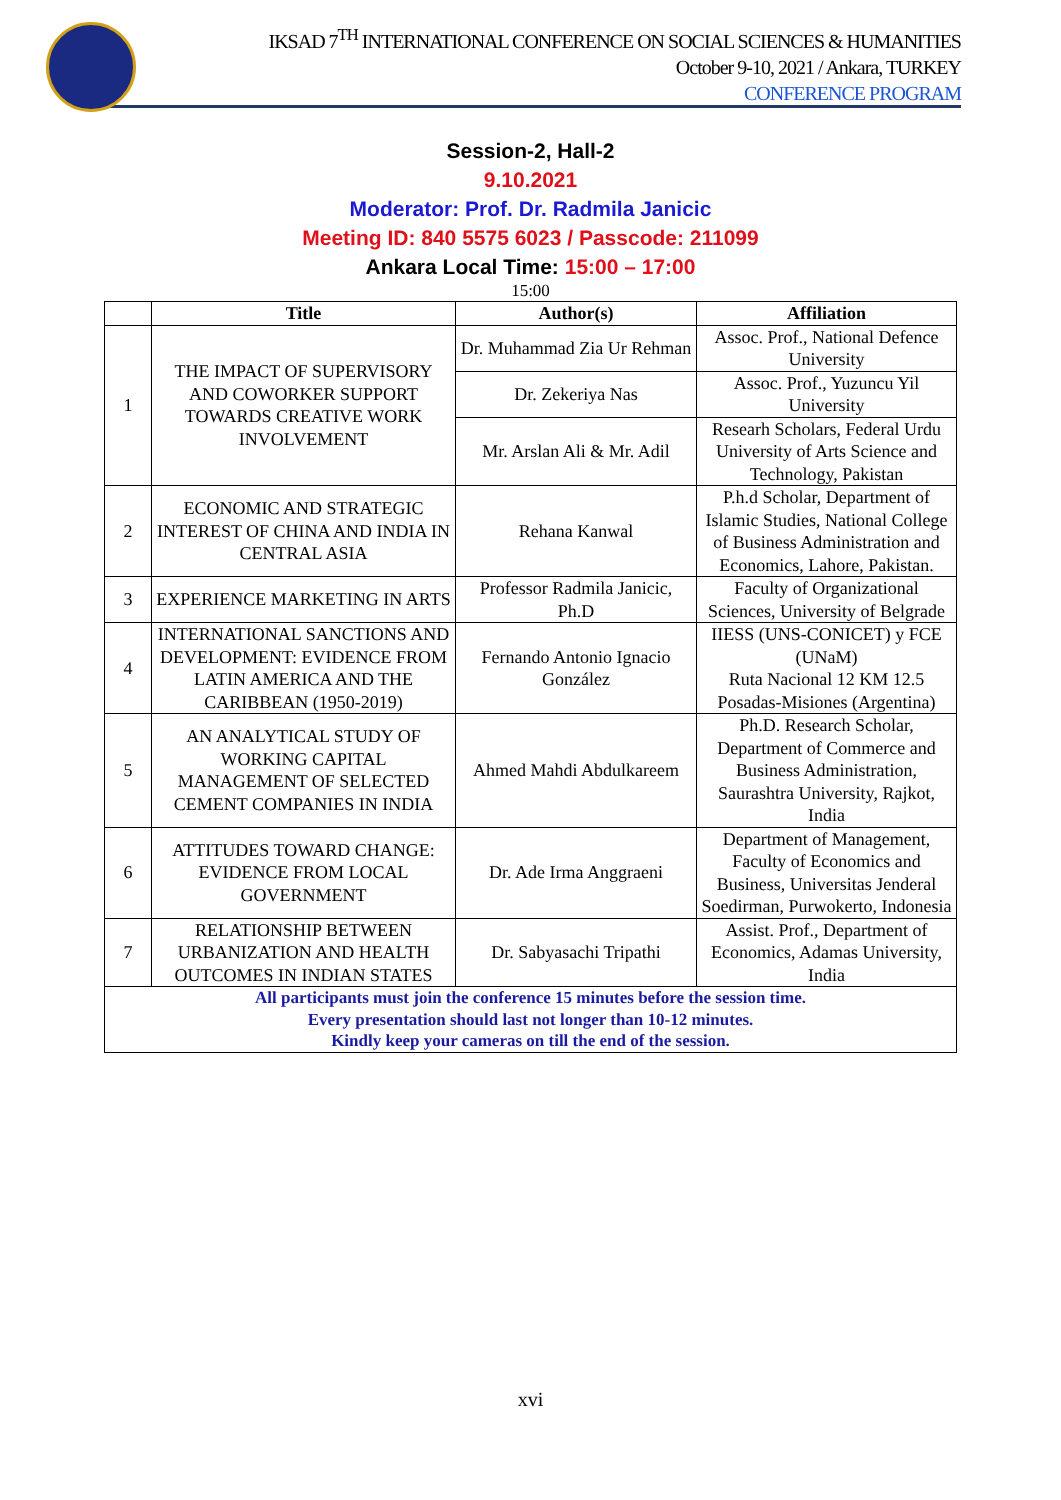IKSAD 7<sup>TH</sup> INTERNATIONAL CONFERENCE ON SOCIAL SCIENCES & HUMANITIES
October 9-10, 2021 / Ankara, TURKEY
CONFERENCE PROGRAM
Session-2, Hall-2
9.10.2021
Moderator: Prof. Dr. Radmila Janicic
Meeting ID: 840 5575 6023 / Passcode: 211099
Ankara Local Time: 15:00 – 17:00
15:00
| | Title | Author(s) | Affiliation |
| --- | --- | --- | --- |
| 1 | THE IMPACT OF SUPERVISORY AND COWORKER SUPPORT TOWARDS CREATIVE WORK INVOLVEMENT | Dr. Muhammad Zia Ur Rehman | Assoc. Prof., National Defence University |
| | | Dr. Zekeriya Nas | Assoc. Prof., Yuzuncu Yil University |
| | | Mr. Arslan Ali & Mr. Adil | Researh Scholars, Federal Urdu University of Arts Science and Technology, Pakistan |
| 2 | ECONOMIC AND STRATEGIC INTEREST OF CHINA AND INDIA IN CENTRAL ASIA | Rehana Kanwal | P.h.d Scholar, Department of Islamic Studies, National College of Business Administration and Economics, Lahore, Pakistan. |
| 3 | EXPERIENCE MARKETING IN ARTS | Professor Radmila Janicic, Ph.D | Faculty of Organizational Sciences, University of Belgrade |
| 4 | INTERNATIONAL SANCTIONS AND DEVELOPMENT: EVIDENCE FROM LATIN AMERICA AND THE CARIBBEAN (1950-2019) | Fernando Antonio Ignacio González | IIESS (UNS-CONICET) y FCE (UNaM) Ruta Nacional 12 KM 12.5 Posadas-Misiones (Argentina) |
| 5 | AN ANALYTICAL STUDY OF WORKING CAPITAL MANAGEMENT OF SELECTED CEMENT COMPANIES IN INDIA | Ahmed Mahdi Abdulkareem | Ph.D. Research Scholar, Department of Commerce and Business Administration, Saurashtra University, Rajkot, India |
| 6 | ATTITUDES TOWARD CHANGE: EVIDENCE FROM LOCAL GOVERNMENT | Dr. Ade Irma Anggraeni | Department of Management, Faculty of Economics and Business, Universitas Jenderal Soedirman, Purwokerto, Indonesia |
| 7 | RELATIONSHIP BETWEEN URBANIZATION AND HEALTH OUTCOMES IN INDIAN STATES | Dr. Sabyasachi Tripathi | Assist. Prof., Department of Economics, Adamas University, India |
| All participants must join the conference 15 minutes before the session time. Every presentation should last not longer than 10-12 minutes. Kindly keep your cameras on till the end of the session. | | | |
xvi